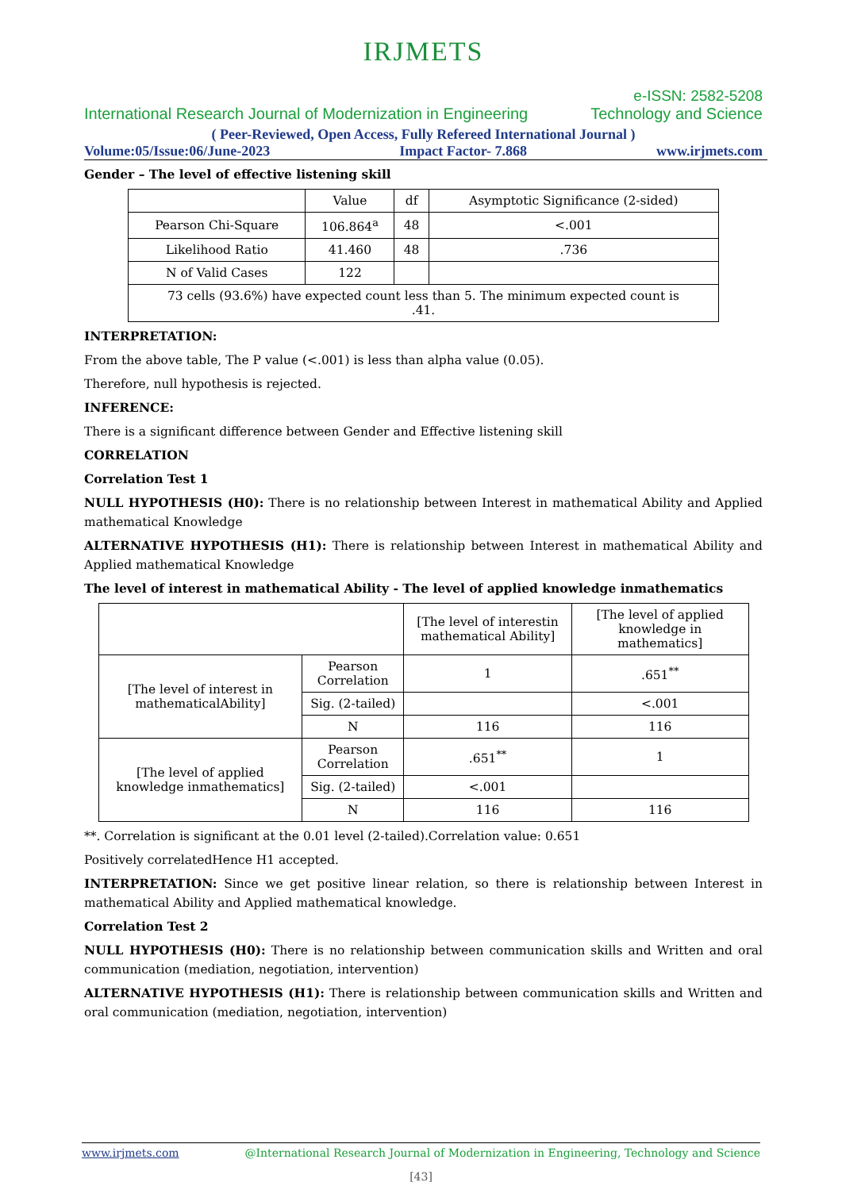IRJMETS
e-ISSN: 2582-5208
International Research Journal of Modernization in Engineering Technology and Science
( Peer-Reviewed, Open Access, Fully Refereed International Journal )
Volume:05/Issue:06/June-2023 Impact Factor- 7.868 www.irjmets.com
Gender – The level of effective listening skill
| | Value | df | Asymptotic Significance (2-sided) |
| Pearson Chi-Square | 106.864<sup>a</sup> | 48 | <.001 |
| Likelihood Ratio | 41.460 | 48 | .736 |
| N of Valid Cases | 122 | | |
| 73 cells (93.6%) have expected count less than 5. The minimum expected count is .41. | | | |
INTERPRETATION:
From the above table, The P value (<.001) is less than alpha value (0.05).
Therefore, null hypothesis is rejected.
INFERENCE:
There is a significant difference between Gender and Effective listening skill
CORRELATION
Correlation Test 1
NULL HYPOTHESIS (H0): There is no relationship between Interest in mathematical Ability and Applied mathematical Knowledge
ALTERNATIVE HYPOTHESIS (H1): There is relationship between Interest in mathematical Ability and Applied mathematical Knowledge
The level of interest in mathematical Ability - The level of applied knowledge inmathematics
| | | [The level of interestin mathematical Ability] | [The level of applied knowledge in mathematics] |
| [The level of interest in mathematicalAbility] | Pearson Correlation | 1 | .651<sup>**</sup> |
| | Sig. (2-tailed) | | <.001 |
| | N | 116 | 116 |
| [The level of applied knowledge inmathematics] | Pearson Correlation | .651<sup>**</sup> | 1 |
| | Sig. (2-tailed) | <.001 | |
| | N | 116 | 116 |
**. Correlation is significant at the 0.01 level (2-tailed).Correlation value: 0.651
Positively correlatedHence H1 accepted.
INTERPRETATION: Since we get positive linear relation, so there is relationship between Interest in mathematical Ability and Applied mathematical knowledge.
Correlation Test 2
NULL HYPOTHESIS (H0): There is no relationship between communication skills and Written and oral communication (mediation, negotiation, intervention)
ALTERNATIVE HYPOTHESIS (H1): There is relationship between communication skills and Written and oral communication (mediation, negotiation, intervention)
www.irjmets.com @International Research Journal of Modernization in Engineering, Technology and Science
[43]